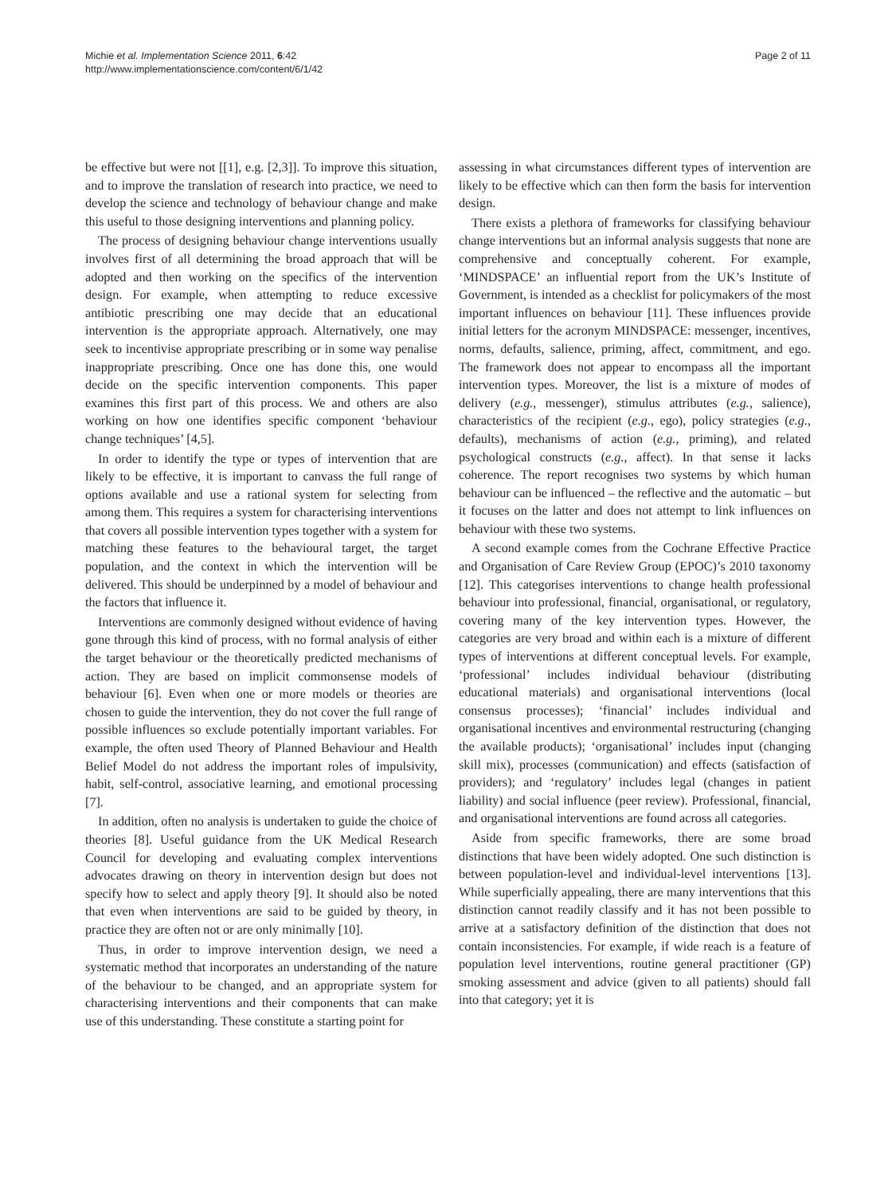Michie et al. Implementation Science 2011, 6:42
http://www.implementationscience.com/content/6/1/42
Page 2 of 11
be effective but were not [[1], e.g. [2,3]]. To improve this situation, and to improve the translation of research into practice, we need to develop the science and technology of behaviour change and make this useful to those designing interventions and planning policy.
The process of designing behaviour change interventions usually involves first of all determining the broad approach that will be adopted and then working on the specifics of the intervention design. For example, when attempting to reduce excessive antibiotic prescribing one may decide that an educational intervention is the appropriate approach. Alternatively, one may seek to incentivise appropriate prescribing or in some way penalise inappropriate prescribing. Once one has done this, one would decide on the specific intervention components. This paper examines this first part of this process. We and others are also working on how one identifies specific component ‘behaviour change techniques’ [4,5].
In order to identify the type or types of intervention that are likely to be effective, it is important to canvass the full range of options available and use a rational system for selecting from among them. This requires a system for characterising interventions that covers all possible intervention types together with a system for matching these features to the behavioural target, the target population, and the context in which the intervention will be delivered. This should be underpinned by a model of behaviour and the factors that influence it.
Interventions are commonly designed without evidence of having gone through this kind of process, with no formal analysis of either the target behaviour or the theoretically predicted mechanisms of action. They are based on implicit commonsense models of behaviour [6]. Even when one or more models or theories are chosen to guide the intervention, they do not cover the full range of possible influences so exclude potentially important variables. For example, the often used Theory of Planned Behaviour and Health Belief Model do not address the important roles of impulsivity, habit, self-control, associative learning, and emotional processing [7].
In addition, often no analysis is undertaken to guide the choice of theories [8]. Useful guidance from the UK Medical Research Council for developing and evaluating complex interventions advocates drawing on theory in intervention design but does not specify how to select and apply theory [9]. It should also be noted that even when interventions are said to be guided by theory, in practice they are often not or are only minimally [10].
Thus, in order to improve intervention design, we need a systematic method that incorporates an understanding of the nature of the behaviour to be changed, and an appropriate system for characterising interventions and their components that can make use of this understanding. These constitute a starting point for
assessing in what circumstances different types of intervention are likely to be effective which can then form the basis for intervention design.
There exists a plethora of frameworks for classifying behaviour change interventions but an informal analysis suggests that none are comprehensive and conceptually coherent. For example, ‘MINDSPACE’ an influential report from the UK’s Institute of Government, is intended as a checklist for policymakers of the most important influences on behaviour [11]. These influences provide initial letters for the acronym MINDSPACE: messenger, incentives, norms, defaults, salience, priming, affect, commitment, and ego. The framework does not appear to encompass all the important intervention types. Moreover, the list is a mixture of modes of delivery (e.g., messenger), stimulus attributes (e.g., salience), characteristics of the recipient (e.g., ego), policy strategies (e.g., defaults), mechanisms of action (e.g., priming), and related psychological constructs (e.g., affect). In that sense it lacks coherence. The report recognises two systems by which human behaviour can be influenced – the reflective and the automatic – but it focuses on the latter and does not attempt to link influences on behaviour with these two systems.
A second example comes from the Cochrane Effective Practice and Organisation of Care Review Group (EPOC)’s 2010 taxonomy [12]. This categorises interventions to change health professional behaviour into professional, financial, organisational, or regulatory, covering many of the key intervention types. However, the categories are very broad and within each is a mixture of different types of interventions at different conceptual levels. For example, ‘professional’ includes individual behaviour (distributing educational materials) and organisational interventions (local consensus processes); ‘financial’ includes individual and organisational incentives and environmental restructuring (changing the available products); ‘organisational’ includes input (changing skill mix), processes (communication) and effects (satisfaction of providers); and ‘regulatory’ includes legal (changes in patient liability) and social influence (peer review). Professional, financial, and organisational interventions are found across all categories.
Aside from specific frameworks, there are some broad distinctions that have been widely adopted. One such distinction is between population-level and individual-level interventions [13]. While superficially appealing, there are many interventions that this distinction cannot readily classify and it has not been possible to arrive at a satisfactory definition of the distinction that does not contain inconsistencies. For example, if wide reach is a feature of population level interventions, routine general practitioner (GP) smoking assessment and advice (given to all patients) should fall into that category; yet it is